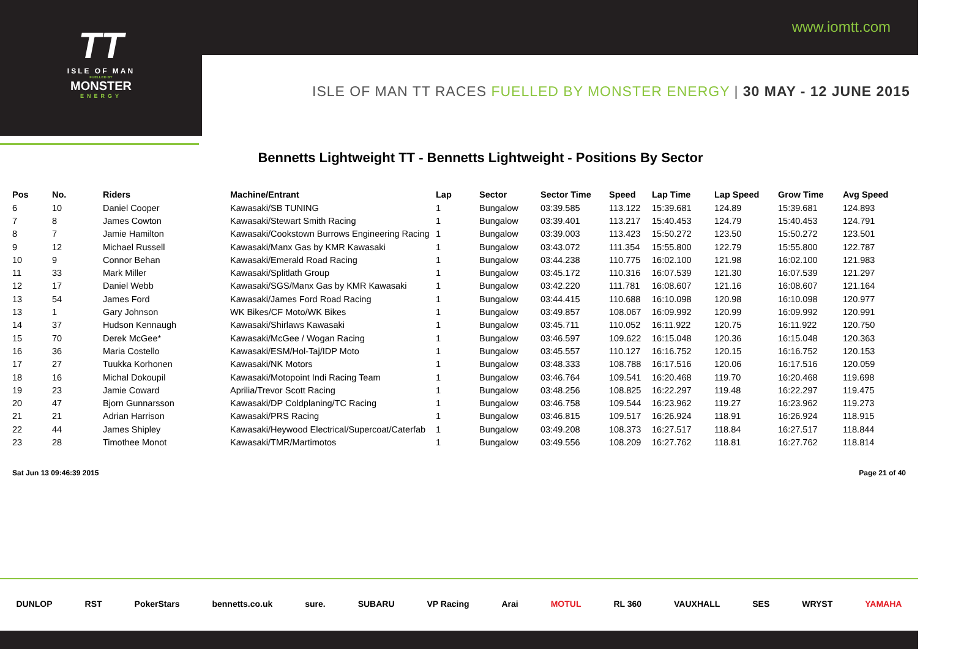www.iomtt.com
TT
ISLE OF MAN
FUELLED BY
MONSTER
ENERGY
ISLE OF MAN TT RACES FUELLED BY MONSTER ENERGY | 30 MAY - 12 JUNE 2015
Bennetts Lightweight TT - Bennetts Lightweight - Positions By Sector
| Pos | No. | Riders | Machine/Entrant | Lap | Sector | Sector Time | Speed | Lap Time | Lap Speed | Grow Time | Avg Speed |
| --- | --- | --- | --- | --- | --- | --- | --- | --- | --- | --- | --- |
| 6 | 10 | Daniel Cooper | Kawasaki/SB TUNING | 1 | Bungalow | 03:39.585 | 113.122 | 15:39.681 | 124.89 | 15:39.681 | 124.893 |
| 7 | 8 | James Cowton | Kawasaki/Stewart Smith Racing | 1 | Bungalow | 03:39.401 | 113.217 | 15:40.453 | 124.79 | 15:40.453 | 124.791 |
| 8 | 7 | Jamie Hamilton | Kawasaki/Cookstown Burrows Engineering Racing | 1 | Bungalow | 03:39.003 | 113.423 | 15:50.272 | 123.50 | 15:50.272 | 123.501 |
| 9 | 12 | Michael Russell | Kawasaki/Manx Gas by KMR Kawasaki | 1 | Bungalow | 03:43.072 | 111.354 | 15:55.800 | 122.79 | 15:55.800 | 122.787 |
| 10 | 9 | Connor Behan | Kawasaki/Emerald Road Racing | 1 | Bungalow | 03:44.238 | 110.775 | 16:02.100 | 121.98 | 16:02.100 | 121.983 |
| 11 | 33 | Mark Miller | Kawasaki/Splitlath Group | 1 | Bungalow | 03:45.172 | 110.316 | 16:07.539 | 121.30 | 16:07.539 | 121.297 |
| 12 | 17 | Daniel Webb | Kawasaki/SGS/Manx Gas by KMR Kawasaki | 1 | Bungalow | 03:42.220 | 111.781 | 16:08.607 | 121.16 | 16:08.607 | 121.164 |
| 13 | 54 | James Ford | Kawasaki/James Ford Road Racing | 1 | Bungalow | 03:44.415 | 110.688 | 16:10.098 | 120.98 | 16:10.098 | 120.977 |
| 13 | 1 | Gary Johnson | WK Bikes/CF Moto/WK Bikes | 1 | Bungalow | 03:49.857 | 108.067 | 16:09.992 | 120.99 | 16:09.992 | 120.991 |
| 14 | 37 | Hudson Kennaugh | Kawasaki/Shirlaws Kawasaki | 1 | Bungalow | 03:45.711 | 110.052 | 16:11.922 | 120.75 | 16:11.922 | 120.750 |
| 15 | 70 | Derek McGee* | Kawasaki/McGee / Wogan Racing | 1 | Bungalow | 03:46.597 | 109.622 | 16:15.048 | 120.36 | 16:15.048 | 120.363 |
| 16 | 36 | Maria Costello | Kawasaki/ESM/Hol-Taj/IDP Moto | 1 | Bungalow | 03:45.557 | 110.127 | 16:16.752 | 120.15 | 16:16.752 | 120.153 |
| 17 | 27 | Tuukka Korhonen | Kawasaki/NK Motors | 1 | Bungalow | 03:48.333 | 108.788 | 16:17.516 | 120.06 | 16:17.516 | 120.059 |
| 18 | 16 | Michal Dokoupil | Kawasaki/Motopoint Indi Racing Team | 1 | Bungalow | 03:46.764 | 109.541 | 16:20.468 | 119.70 | 16:20.468 | 119.698 |
| 19 | 23 | Jamie Coward | Aprilia/Trevor Scott Racing | 1 | Bungalow | 03:48.256 | 108.825 | 16:22.297 | 119.48 | 16:22.297 | 119.475 |
| 20 | 47 | Bjorn Gunnarsson | Kawasaki/DP Coldplaning/TC Racing | 1 | Bungalow | 03:46.758 | 109.544 | 16:23.962 | 119.27 | 16:23.962 | 119.273 |
| 21 | 21 | Adrian Harrison | Kawasaki/PRS Racing | 1 | Bungalow | 03:46.815 | 109.517 | 16:26.924 | 118.91 | 16:26.924 | 118.915 |
| 22 | 44 | James Shipley | Kawasaki/Heywood Electrical/Supercoat/Caterfab | 1 | Bungalow | 03:49.208 | 108.373 | 16:27.517 | 118.84 | 16:27.517 | 118.844 |
| 23 | 28 | Timothee Monot | Kawasaki/TMR/Martimotos | 1 | Bungalow | 03:49.556 | 108.209 | 16:27.762 | 118.81 | 16:27.762 | 118.814 |
Sat Jun 13 09:46:39 2015 Page 21 of 40
DUNLOP RST PokerStars bennetts.co.uk sure. SUBARU VP Racing Arai MOTUL RL 360 VAUXHALL SES WRYST YAMAHA